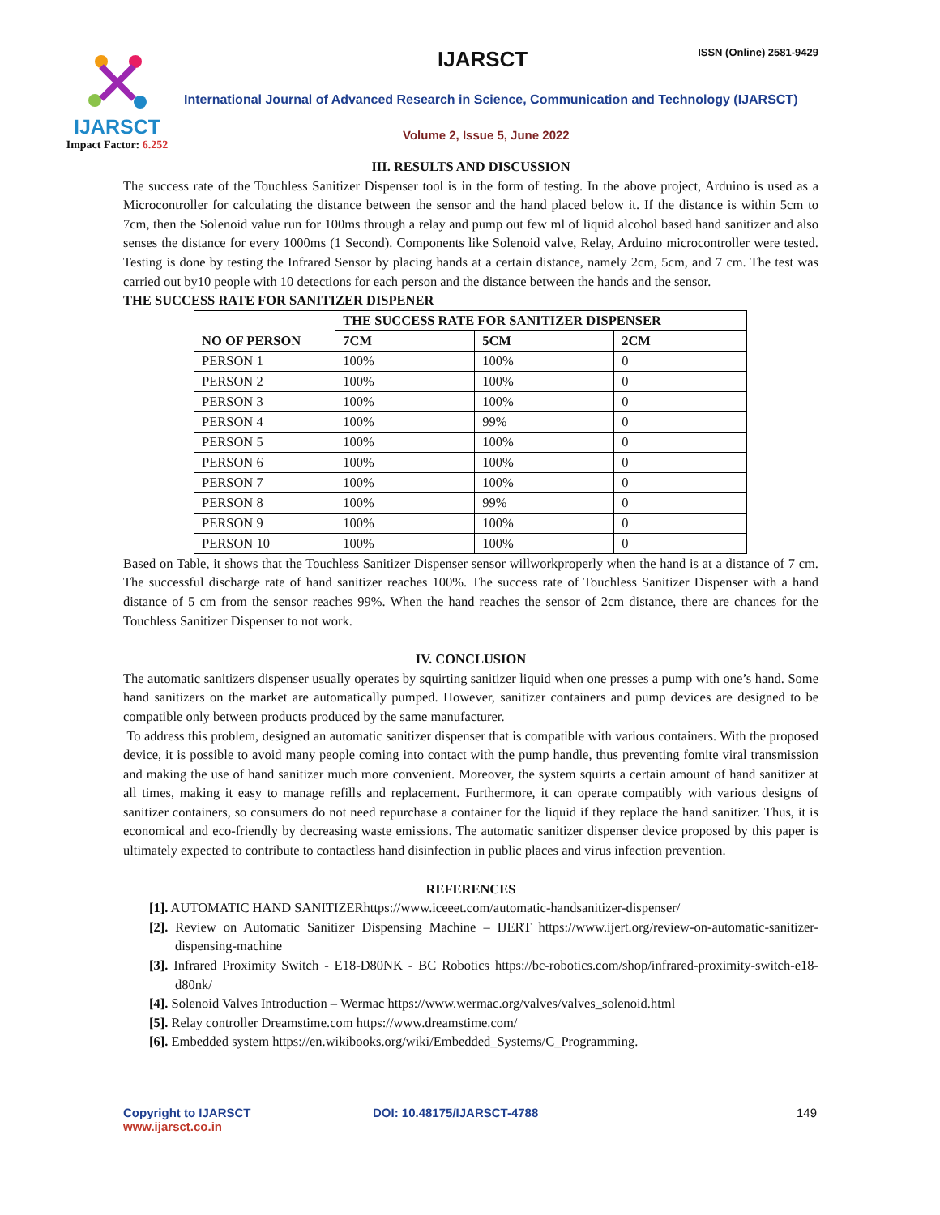IJARSCT
Impact Factor: 6.252
IJARSCT ISSN (Online) 2581-9429
International Journal of Advanced Research in Science, Communication and Technology (IJARSCT)
Volume 2, Issue 5, June 2022
III. RESULTS AND DISCUSSION
The success rate of the Touchless Sanitizer Dispenser tool is in the form of testing. In the above project, Arduino is used as a Microcontroller for calculating the distance between the sensor and the hand placed below it. If the distance is within 5cm to 7cm, then the Solenoid value run for 100ms through a relay and pump out few ml of liquid alcohol based hand sanitizer and also senses the distance for every 1000ms (1 Second). Components like Solenoid valve, Relay, Arduino microcontroller were tested. Testing is done by testing the Infrared Sensor by placing hands at a certain distance, namely 2cm, 5cm, and 7 cm. The test was carried out by10 people with 10 detections for each person and the distance between the hands and the sensor.
THE SUCCESS RATE FOR SANITIZER DISPENER
| NO OF PERSON | THE SUCCESS RATE FOR SANITIZER DISPENSER | | |
| --- | --- | --- | --- |
| | 7CM | 5CM | 2CM |
| PERSON 1 | 100% | 100% | 0 |
| PERSON 2 | 100% | 100% | 0 |
| PERSON 3 | 100% | 100% | 0 |
| PERSON 4 | 100% | 99% | 0 |
| PERSON 5 | 100% | 100% | 0 |
| PERSON 6 | 100% | 100% | 0 |
| PERSON 7 | 100% | 100% | 0 |
| PERSON 8 | 100% | 99% | 0 |
| PERSON 9 | 100% | 100% | 0 |
| PERSON 10 | 100% | 100% | 0 |
Based on Table, it shows that the Touchless Sanitizer Dispenser sensor willworkproperly when the hand is at a distance of 7 cm. The successful discharge rate of hand sanitizer reaches 100%. The success rate of Touchless Sanitizer Dispenser with a hand distance of 5 cm from the sensor reaches 99%. When the hand reaches the sensor of 2cm distance, there are chances for the Touchless Sanitizer Dispenser to not work.
IV. CONCLUSION
The automatic sanitizers dispenser usually operates by squirting sanitizer liquid when one presses a pump with one’s hand. Some hand sanitizers on the market are automatically pumped. However, sanitizer containers and pump devices are designed to be compatible only between products produced by the same manufacturer.
To address this problem, designed an automatic sanitizer dispenser that is compatible with various containers. With the proposed device, it is possible to avoid many people coming into contact with the pump handle, thus preventing fomite viral transmission and making the use of hand sanitizer much more convenient. Moreover, the system squirts a certain amount of hand sanitizer at all times, making it easy to manage refills and replacement. Furthermore, it can operate compatibly with various designs of sanitizer containers, so consumers do not need repurchase a container for the liquid if they replace the hand sanitizer. Thus, it is economical and eco-friendly by decreasing waste emissions. The automatic sanitizer dispenser device proposed by this paper is ultimately expected to contribute to contactless hand disinfection in public places and virus infection prevention.
REFERENCES
[1]. AUTOMATIC HAND SANITIZERhttps://www.iceeet.com/automatic-handsanitizer-dispenser/
[2]. Review on Automatic Sanitizer Dispensing Machine – IJERT https://www.ijert.org/review-on-automatic-sanitizer-dispensing-machine
[3]. Infrared Proximity Switch - E18-D80NK - BC Robotics https://bc-robotics.com/shop/infrared-proximity-switch-e18-d80nk/
[4]. Solenoid Valves Introduction – Wermac https://www.wermac.org/valves/valves_solenoid.html
[5]. Relay controller Dreamstime.com https://www.dreamstime.com/
[6]. Embedded system https://en.wikibooks.org/wiki/Embedded_Systems/C_Programming.
Copyright to IJARSCT
www.ijarsct.co.in
DOI: 10.48175/IJARSCT-4788 149